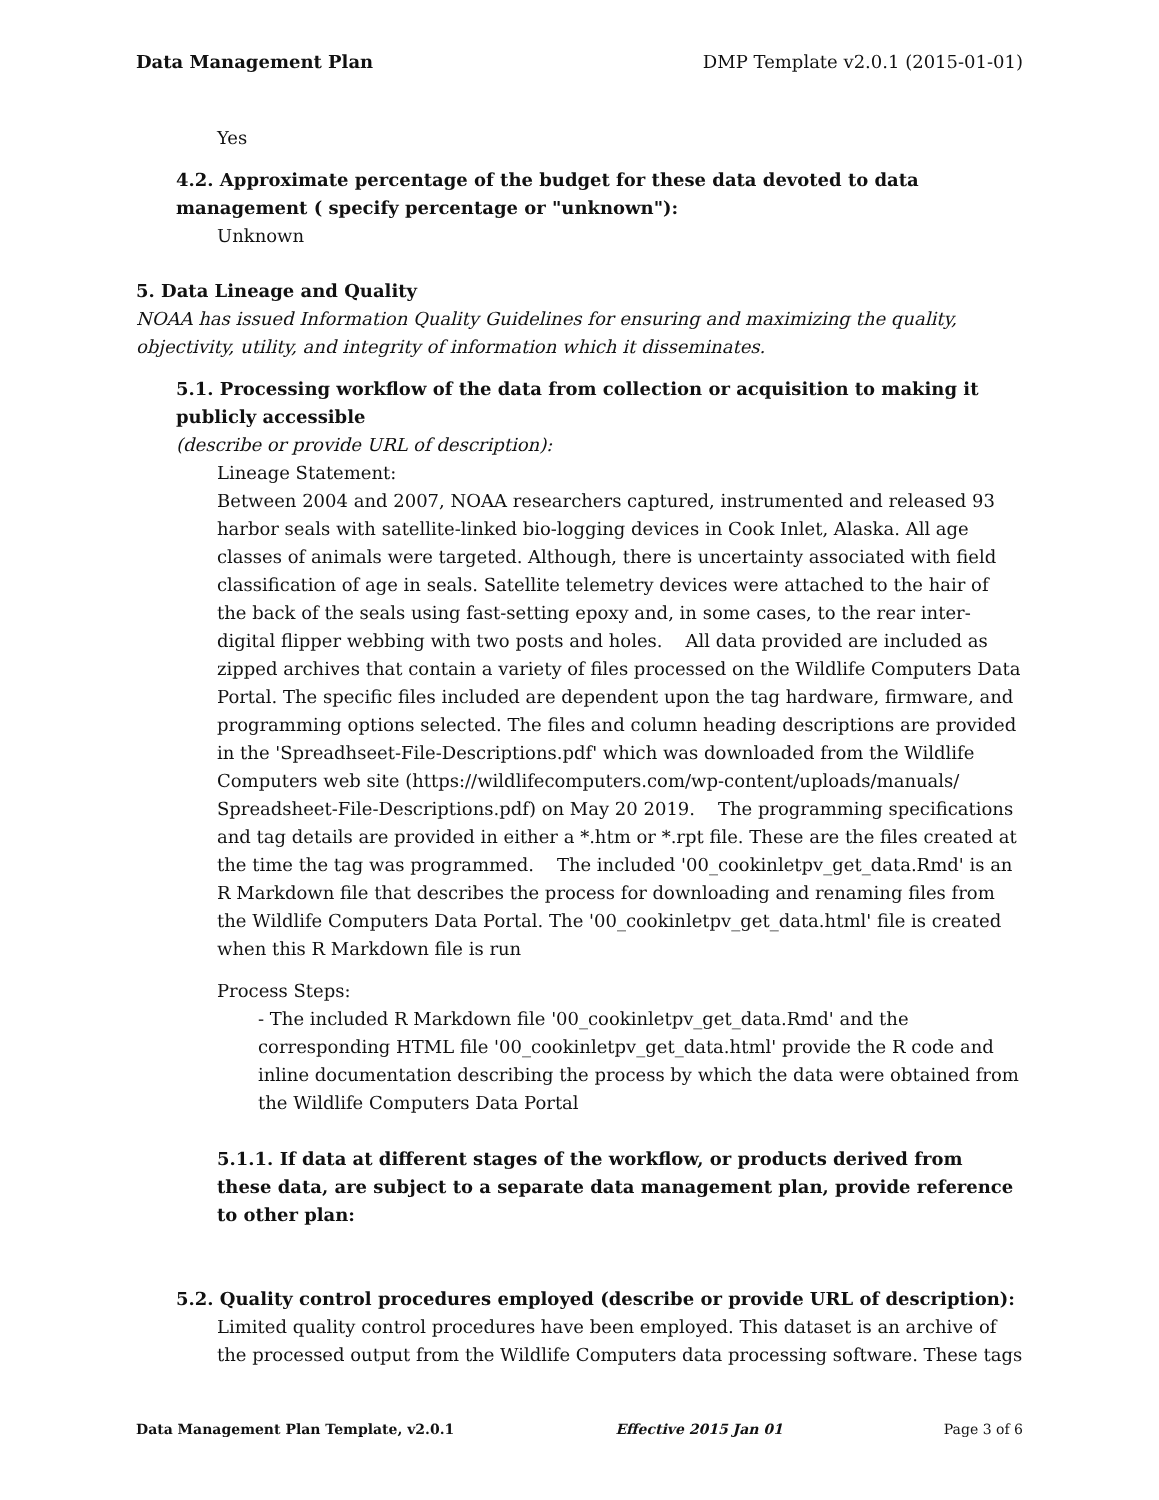Data Management Plan DMP Template v2.0.1 (2015-01-01)
Yes
4.2. Approximate percentage of the budget for these data devoted to data management ( specify percentage or "unknown"):
Unknown
5. Data Lineage and Quality
NOAA has issued Information Quality Guidelines for ensuring and maximizing the quality, objectivity, utility, and integrity of information which it disseminates.
5.1. Processing workflow of the data from collection or acquisition to making it publicly accessible
(describe or provide URL of description):
Lineage Statement:
Between 2004 and 2007, NOAA researchers captured, instrumented and released 93 harbor seals with satellite-linked bio-logging devices in Cook Inlet, Alaska. All age classes of animals were targeted. Although, there is uncertainty associated with field classification of age in seals. Satellite telemetry devices were attached to the hair of the back of the seals using fast-setting epoxy and, in some cases, to the rear inter-digital flipper webbing with two posts and holes. All data provided are included as zipped archives that contain a variety of files processed on the Wildlife Computers Data Portal. The specific files included are dependent upon the tag hardware, firmware, and programming options selected. The files and column heading descriptions are provided in the 'Spreadhseet-File-Descriptions.pdf' which was downloaded from the Wildlife Computers web site (https://wildlifecomputers.com/wp-content/uploads/manuals/ Spreadsheet-File-Descriptions.pdf) on May 20 2019. The programming specifications and tag details are provided in either a *.htm or *.rpt file. These are the files created at the time the tag was programmed. The included '00_cookinletpv_get_data.Rmd' is an R Markdown file that describes the process for downloading and renaming files from the Wildlife Computers Data Portal. The '00_cookinletpv_get_data.html' file is created when this R Markdown file is run
Process Steps:
- The included R Markdown file '00_cookinletpv_get_data.Rmd' and the corresponding HTML file '00_cookinletpv_get_data.html' provide the R code and inline documentation describing the process by which the data were obtained from the Wildlife Computers Data Portal
5.1.1. If data at different stages of the workflow, or products derived from these data, are subject to a separate data management plan, provide reference to other plan:
5.2. Quality control procedures employed (describe or provide URL of description):
Limited quality control procedures have been employed. This dataset is an archive of the processed output from the Wildlife Computers data processing software. These tags
Data Management Plan Template, v2.0.1 Effective 2015 Jan 01 Page 3 of 6